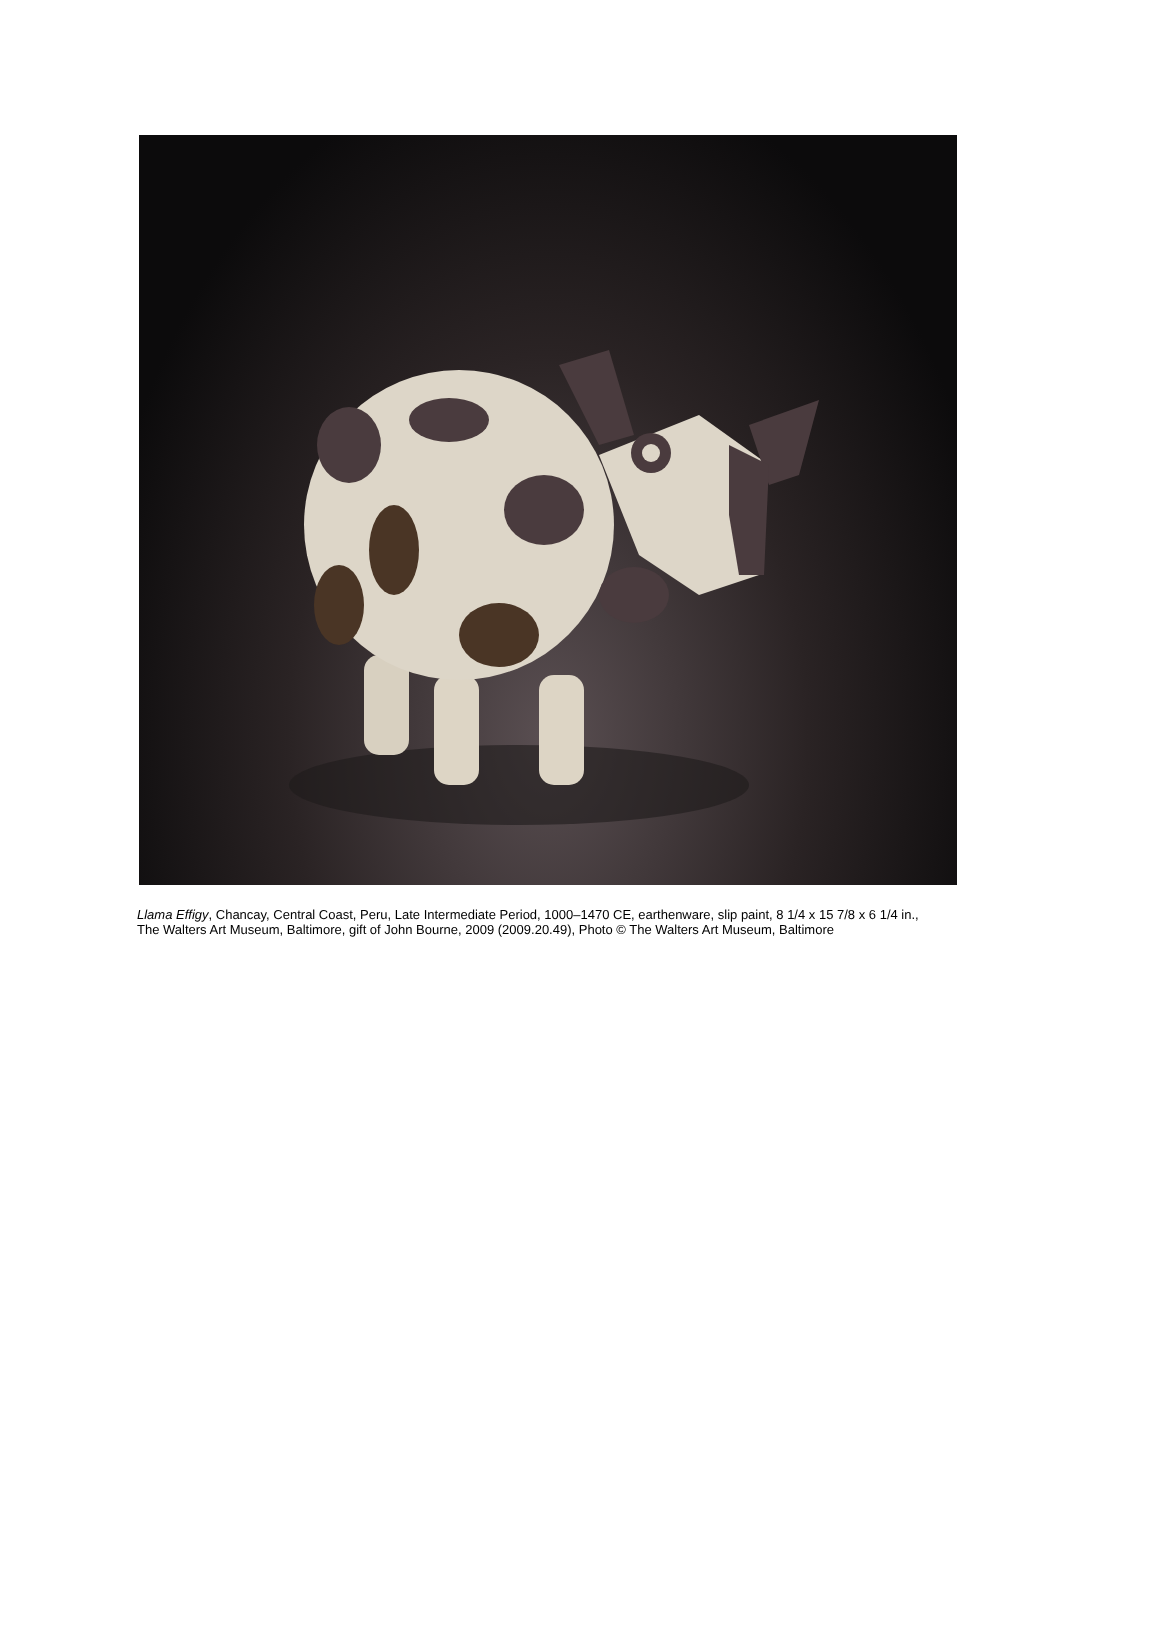Llama Effigy, Chancay, Central Coast, Peru, Late Intermediate Period, 1000–1470 CE, earthenware, slip paint, 8 1/4 x 15 7/8 x 6 1/4 in., The Walters Art Museum, Baltimore, gift of John Bourne, 2009 (2009.20.49), Photo © The Walters Art Museum, Baltimore